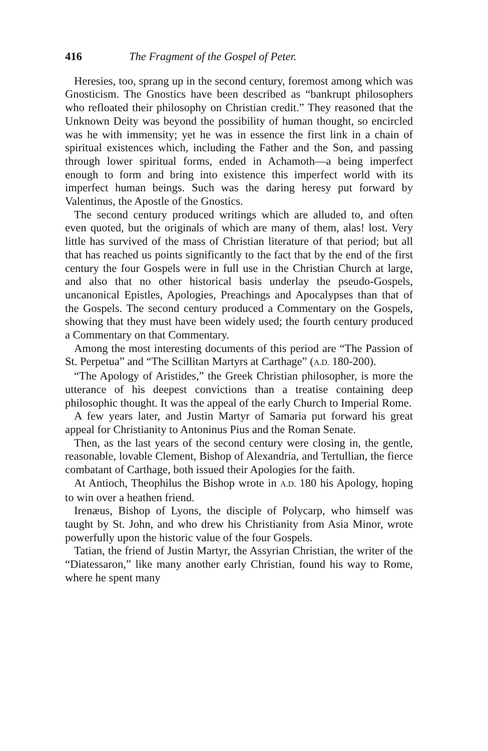416 The Fragment of the Gospel of Peter.
Heresies, too, sprang up in the second century, foremost among which was Gnosticism. The Gnostics have been described as “bankrupt philosophers who refloated their philosophy on Christian credit.” They reasoned that the Unknown Deity was beyond the possibility of human thought, so encircled was he with immensity; yet he was in essence the first link in a chain of spiritual existences which, including the Father and the Son, and passing through lower spiritual forms, ended in Achamoth—a being imperfect enough to form and bring into existence this imperfect world with its imperfect human beings. Such was the daring heresy put forward by Valentinus, the Apostle of the Gnostics.
The second century produced writings which are alluded to, and often even quoted, but the originals of which are many of them, alas! lost. Very little has survived of the mass of Christian literature of that period; but all that has reached us points significantly to the fact that by the end of the first century the four Gospels were in full use in the Christian Church at large, and also that no other historical basis underlay the pseudo-Gospels, uncanonical Epistles, Apologies, Preachings and Apocalypses than that of the Gospels. The second century produced a Commentary on the Gospels, showing that they must have been widely used; the fourth century produced a Commentary on that Commentary.
Among the most interesting documents of this period are “The Passion of St. Perpetua” and “The Scillitan Martyrs at Carthage” (A.D. 180-200).
“The Apology of Aristides,” the Greek Christian philosopher, is more the utterance of his deepest convictions than a treatise containing deep philosophic thought. It was the appeal of the early Church to Imperial Rome.
A few years later, and Justin Martyr of Samaria put forward his great appeal for Christianity to Antoninus Pius and the Roman Senate.
Then, as the last years of the second century were closing in, the gentle, reasonable, lovable Clement, Bishop of Alexandria, and Tertullian, the fierce combatant of Carthage, both issued their Apologies for the faith.
At Antioch, Theophilus the Bishop wrote in A.D. 180 his Apology, hoping to win over a heathen friend.
Irenæus, Bishop of Lyons, the disciple of Polycarp, who himself was taught by St. John, and who drew his Christianity from Asia Minor, wrote powerfully upon the historic value of the four Gospels.
Tatian, the friend of Justin Martyr, the Assyrian Christian, the writer of the “Diatessaron,” like many another early Christian, found his way to Rome, where he spent many